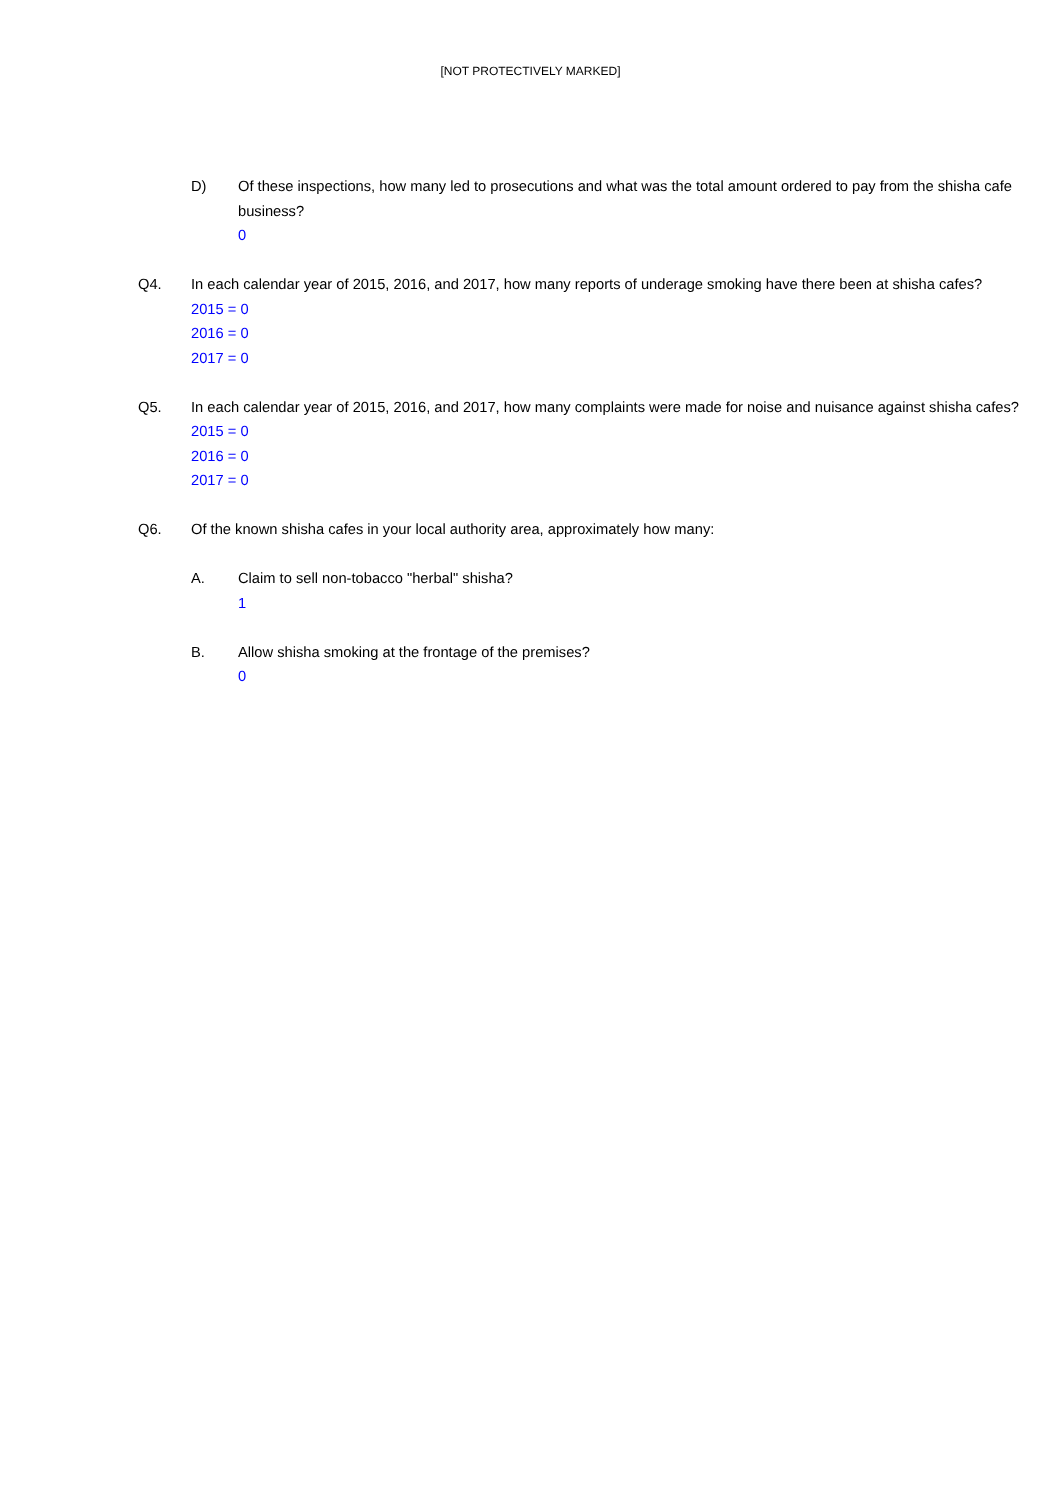[NOT PROTECTIVELY MARKED]
D) Of these inspections, how many led to prosecutions and what was the total amount ordered to pay from the shisha cafe business?
0
Q4. In each calendar year of 2015, 2016, and 2017, how many reports of underage smoking have there been at shisha cafes?
2015 = 0
2016 = 0
2017 = 0
Q5. In each calendar year of 2015, 2016, and 2017, how many complaints were made for noise and nuisance against shisha cafes?
2015 = 0
2016 = 0
2017 = 0
Q6. Of the known shisha cafes in your local authority area, approximately how many:
A. Claim to sell non-tobacco "herbal" shisha?
1
B. Allow shisha smoking at the frontage of the premises?
0